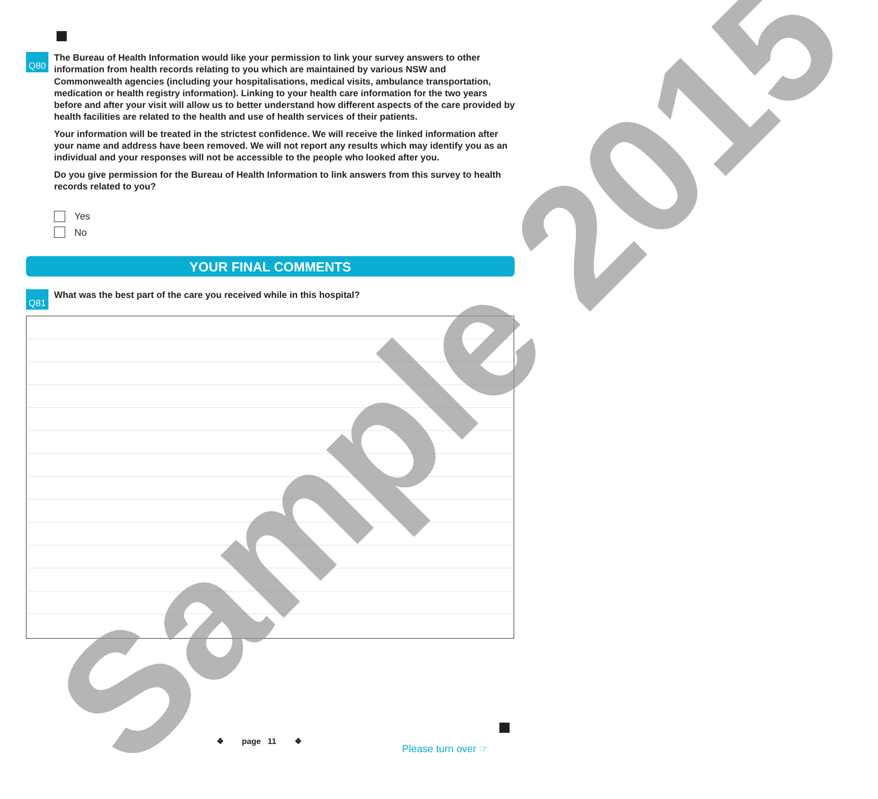Q80
The Bureau of Health Information would like your permission to link your survey answers to other information from health records relating to you which are maintained by various NSW and Commonwealth agencies (including your hospitalisations, medical visits, ambulance transportation, medication or health registry information). Linking to your health care information for the two years before and after your visit will allow us to better understand how different aspects of the care provided by health facilities are related to the health and use of health services of their patients.
Your information will be treated in the strictest confidence. We will receive the linked information after your name and address have been removed. We will not report any results which may identify you as an individual and your responses will not be accessible to the people who looked after you.
Do you give permission for the Bureau of Health Information to link answers from this survey to health records related to you?
Yes
No
YOUR FINAL COMMENTS
Q81
What was the best part of the care you received while in this hospital?
❖ page 11 ❖
Please turn over ☞
Sample 2015